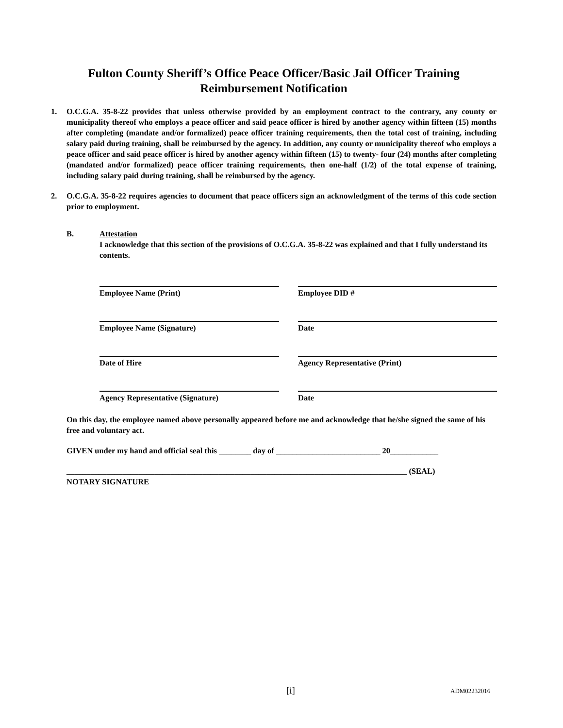Fulton County Sheriff’s Office Peace Officer/Basic Jail Officer Training
Reimbursement Notification
1. O.C.G.A. 35-8-22 provides that unless otherwise provided by an employment contract to the contrary, any county or municipality thereof who employs a peace officer and said peace officer is hired by another agency within fifteen (15) months after completing (mandate and/or formalized) peace officer training requirements, then the total cost of training, including salary paid during training, shall be reimbursed by the agency. In addition, any county or municipality thereof who employs a peace officer and said peace officer is hired by another agency within fifteen (15) to twenty- four (24) months after completing (mandated and/or formalized) peace officer training requirements, then one-half (1/2) of the total expense of training, including salary paid during training, shall be reimbursed by the agency.
2. O.C.G.A. 35-8-22 requires agencies to document that peace officers sign an acknowledgment of the terms of this code section prior to employment.
B. Attestation
I acknowledge that this section of the provisions of O.C.G.A. 35-8-22 was explained and that I fully understand its contents.
Employee Name (Print)
Employee DID #
Employee Name (Signature)
Date
Date of Hire
Agency Representative (Print)
Agency Representative (Signature)
Date
On this day, the employee named above personally appeared before me and acknowledge that he/she signed the same of his free and voluntary act.
GIVEN under my hand and official seal this ________ day of __________________________ 20____________
_____________________________________________________________________________________ (SEAL)
NOTARY SIGNATURE
[i] ADM02232016